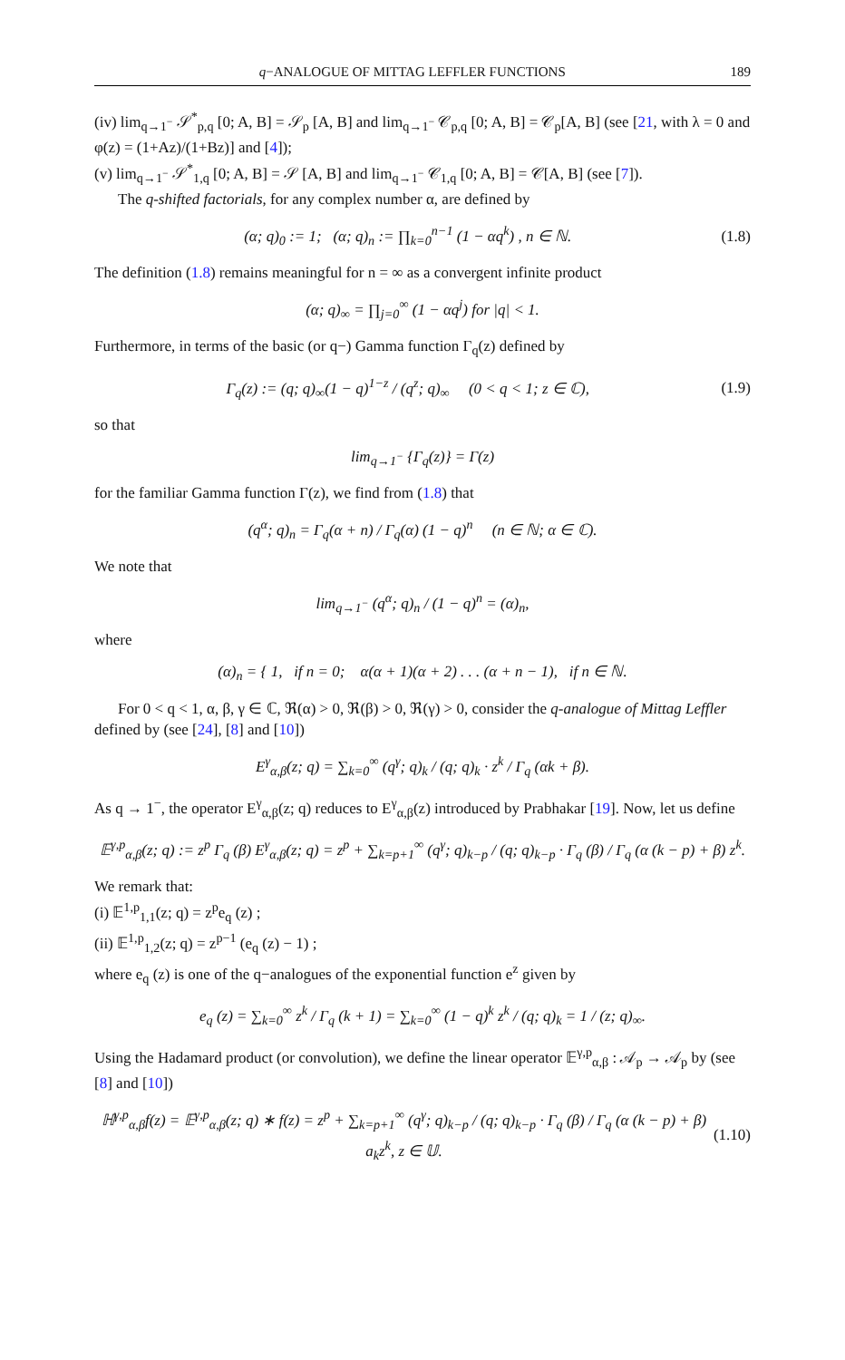q−ANALOGUE OF MITTAG LEFFLER FUNCTIONS 189
(iv) lim<sub>q→1<sup>−</sup></sub> 𝒮<sup>*</sup><sub>p,q</sub> [0; A, B] = 𝒮<sub>p</sub> [A, B] and lim<sub>q→1<sup>−</sup></sub> 𝒞<sub>p,q</sub> [0; A, B] = 𝒞<sub>p</sub>[A, B] (see [21, with λ = 0 and φ(z) = (1+Az)/(1+Bz)] and [4]);
(v) lim<sub>q→1<sup>−</sup></sub> 𝒮<sup>*</sup><sub>1,q</sub> [0; A, B] = 𝒮 [A, B] and lim<sub>q→1<sup>−</sup></sub> 𝒞<sub>1,q</sub> [0; A, B] = 𝒞[A, B] (see [7]).
The q-shifted factorials, for any complex number α, are defined by
(α; q)<sub>0</sub> := 1; (α; q)<sub>n</sub> := ∏<sub>k=0</sub><sup>n−1</sup> (1 − αq<sup>k</sup>) , n ∈ ℕ. (1.8)
The definition (1.8) remains meaningful for n = ∞ as a convergent infinite product
(α; q)<sub>∞</sub> = ∏<sub>j=0</sub><sup>∞</sup> (1 − αq<sup>j</sup>) for |q| < 1.
Furthermore, in terms of the basic (or q−) Gamma function Γ<sub>q</sub>(z) defined by
Γ<sub>q</sub>(z) := (q; q)<sub>∞</sub>(1 − q)<sup>1−z</sup> / (q<sup>z</sup>; q)<sub>∞</sub> (0 < q < 1; z ∈ ℂ), (1.9)
so that
lim<sub>q→1<sup>−</sup></sub> {Γ<sub>q</sub>(z)} = Γ(z)
for the familiar Gamma function Γ(z), we find from (1.8) that
(q<sup>α</sup>; q)<sub>n</sub> = Γ<sub>q</sub>(α + n) / Γ<sub>q</sub>(α) (1 − q)<sup>n</sup> (n ∈ ℕ; α ∈ ℂ).
We note that
lim<sub>q→1<sup>−</sup></sub> (q<sup>α</sup>; q)<sub>n</sub> / (1 − q)<sup>n</sup> = (α)<sub>n</sub>,
where
(α)<sub>n</sub> = { 1, if n = 0; α(α + 1)(α + 2) . . . (α + n − 1), if n ∈ ℕ.
For 0 < q < 1, α, β, γ ∈ ℂ, ℜ(α) > 0, ℜ(β) > 0, ℜ(γ) > 0, consider the q-analogue of Mittag Leffler defined by (see [24], [8] and [10])
E<sup>γ</sup><sub>α,β</sub>(z; q) = ∑<sub>k=0</sub><sup>∞</sup> (q<sup>γ</sup>; q)<sub>k</sub> / (q; q)<sub>k</sub> · z<sup>k</sup> / Γ<sub>q</sub> (αk + β).
As q → 1<sup>−</sup>, the operator E<sup>γ</sup><sub>α,β</sub>(z; q) reduces to E<sup>γ</sup><sub>α,β</sub>(z) introduced by Prabhakar [19]. Now, let us define
𝔼<sup>γ,p</sup><sub>α,β</sub>(z; q) := z<sup>p</sup> Γ<sub>q</sub> (β) E<sup>γ</sup><sub>α,β</sub>(z; q) = z<sup>p</sup> + ∑<sub>k=p+1</sub><sup>∞</sup> (q<sup>γ</sup>; q)<sub>k−p</sub> / (q; q)<sub>k−p</sub> · Γ<sub>q</sub> (β) / Γ<sub>q</sub> (α (k − p) + β) z<sup>k</sup>.
We remark that:
(i) 𝔼<sup>1,p</sup><sub>1,1</sub>(z; q) = z<sup>p</sup>e<sub>q</sub> (z) ;
(ii) 𝔼<sup>1,p</sup><sub>1,2</sub>(z; q) = z<sup>p−1</sup> (e<sub>q</sub> (z) − 1) ;
where e<sub>q</sub> (z) is one of the q−analogues of the exponential function e<sup>z</sup> given by
e<sub>q</sub> (z) = ∑<sub>k=0</sub><sup>∞</sup> z<sup>k</sup> / Γ<sub>q</sub> (k + 1) = ∑<sub>k=0</sub><sup>∞</sup> (1 − q)<sup>k</sup> z<sup>k</sup> / (q; q)<sub>k</sub> = 1 / (z; q)<sub>∞</sub>.
Using the Hadamard product (or convolution), we define the linear operator 𝔼<sup>γ,p</sup><sub>α,β</sub> : 𝒜<sub>p</sub> → 𝒜<sub>p</sub> by (see [8] and [10])
ℍ<sup>γ,p</sup><sub>α,β</sub>f(z) = 𝔼<sup>γ,p</sup><sub>α,β</sub>(z; q) ∗ f(z) = z<sup>p</sup> + ∑<sub>k=p+1</sub><sup>∞</sup> (q<sup>γ</sup>; q)<sub>k−p</sub> / (q; q)<sub>k−p</sub> · Γ<sub>q</sub> (β) / Γ<sub>q</sub> (α (k − p) + β) a<sub>k</sub>z<sup>k</sup>, z ∈ 𝕌. (1.10)